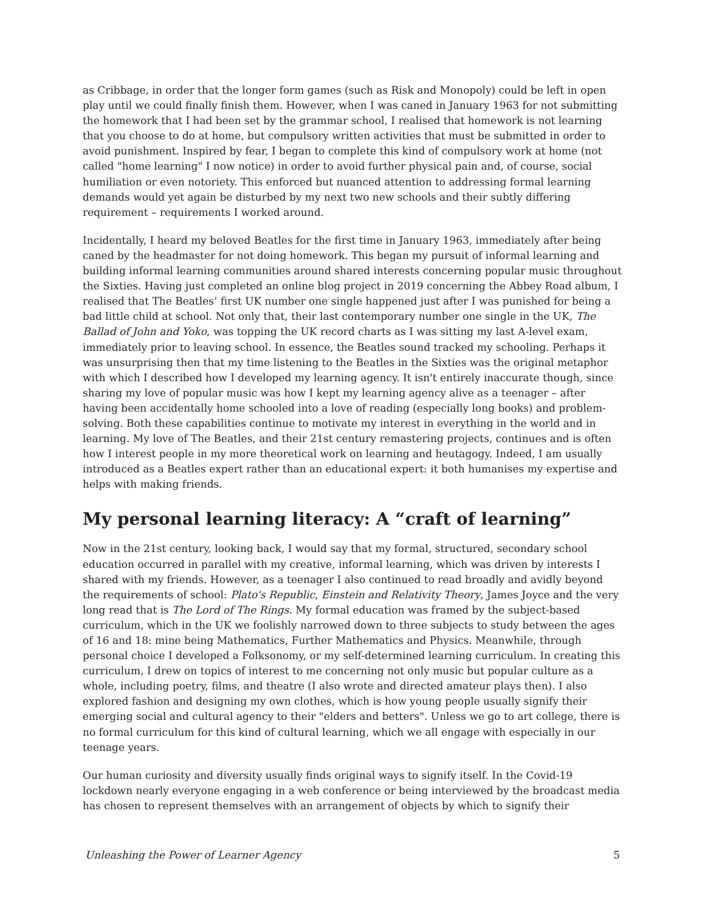as Cribbage, in order that the longer form games (such as Risk and Monopoly) could be left in open play until we could finally finish them. However, when I was caned in January 1963 for not submitting the homework that I had been set by the grammar school, I realised that homework is not learning that you choose to do at home, but compulsory written activities that must be submitted in order to avoid punishment. Inspired by fear, I began to complete this kind of compulsory work at home (not called "home learning" I now notice) in order to avoid further physical pain and, of course, social humiliation or even notoriety. This enforced but nuanced attention to addressing formal learning demands would yet again be disturbed by my next two new schools and their subtly differing requirement – requirements I worked around.
Incidentally, I heard my beloved Beatles for the first time in January 1963, immediately after being caned by the headmaster for not doing homework. This began my pursuit of informal learning and building informal learning communities around shared interests concerning popular music throughout the Sixties. Having just completed an online blog project in 2019 concerning the Abbey Road album, I realised that The Beatles’ first UK number one single happened just after I was punished for being a bad little child at school. Not only that, their last contemporary number one single in the UK, The Ballad of John and Yoko, was topping the UK record charts as I was sitting my last A-level exam, immediately prior to leaving school. In essence, the Beatles sound tracked my schooling. Perhaps it was unsurprising then that my time listening to the Beatles in the Sixties was the original metaphor with which I described how I developed my learning agency. It isn't entirely inaccurate though, since sharing my love of popular music was how I kept my learning agency alive as a teenager – after having been accidentally home schooled into a love of reading (especially long books) and problem-solving. Both these capabilities continue to motivate my interest in everything in the world and in learning. My love of The Beatles, and their 21st century remastering projects, continues and is often how I interest people in my more theoretical work on learning and heutagogy. Indeed, I am usually introduced as a Beatles expert rather than an educational expert: it both humanises my expertise and helps with making friends.
My personal learning literacy: A “craft of learning”
Now in the 21st century, looking back, I would say that my formal, structured, secondary school education occurred in parallel with my creative, informal learning, which was driven by interests I shared with my friends. However, as a teenager I also continued to read broadly and avidly beyond the requirements of school: Plato's Republic, Einstein and Relativity Theory, James Joyce and the very long read that is The Lord of The Rings. My formal education was framed by the subject-based curriculum, which in the UK we foolishly narrowed down to three subjects to study between the ages of 16 and 18: mine being Mathematics, Further Mathematics and Physics. Meanwhile, through personal choice I developed a Folksonomy, or my self-determined learning curriculum. In creating this curriculum, I drew on topics of interest to me concerning not only music but popular culture as a whole, including poetry, films, and theatre (I also wrote and directed amateur plays then). I also explored fashion and designing my own clothes, which is how young people usually signify their emerging social and cultural agency to their "elders and betters". Unless we go to art college, there is no formal curriculum for this kind of cultural learning, which we all engage with especially in our teenage years.
Our human curiosity and diversity usually finds original ways to signify itself. In the Covid-19 lockdown nearly everyone engaging in a web conference or being interviewed by the broadcast media has chosen to represent themselves with an arrangement of objects by which to signify their
Unleashing the Power of Learner Agency 5